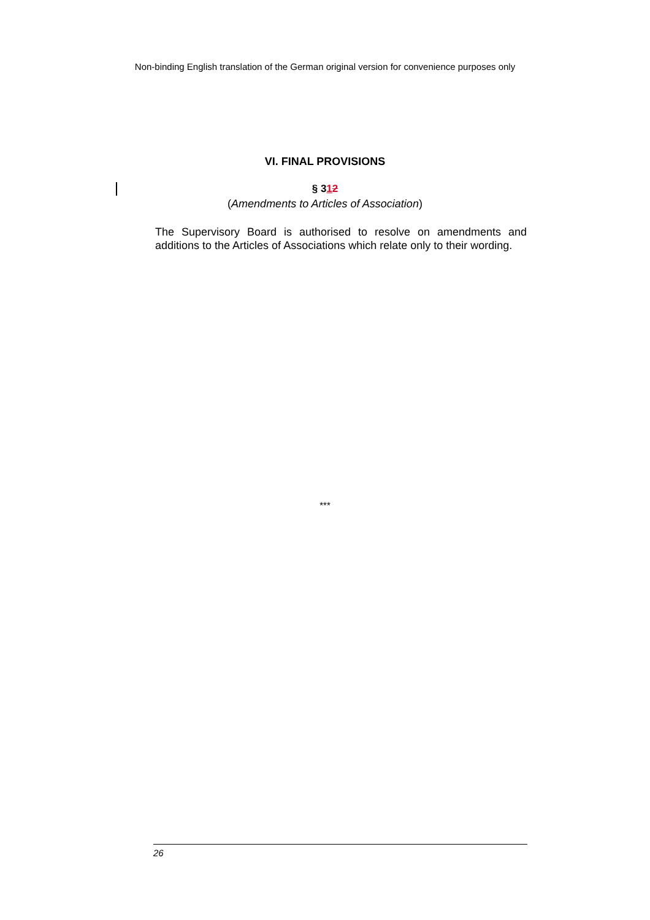Non-binding English translation of the German original version for convenience purposes only
VI. FINAL PROVISIONS
§ 312
(Amendments to Articles of Association)
The Supervisory Board is authorised to resolve on amendments and additions to the Articles of Associations which relate only to their wording.
***
26